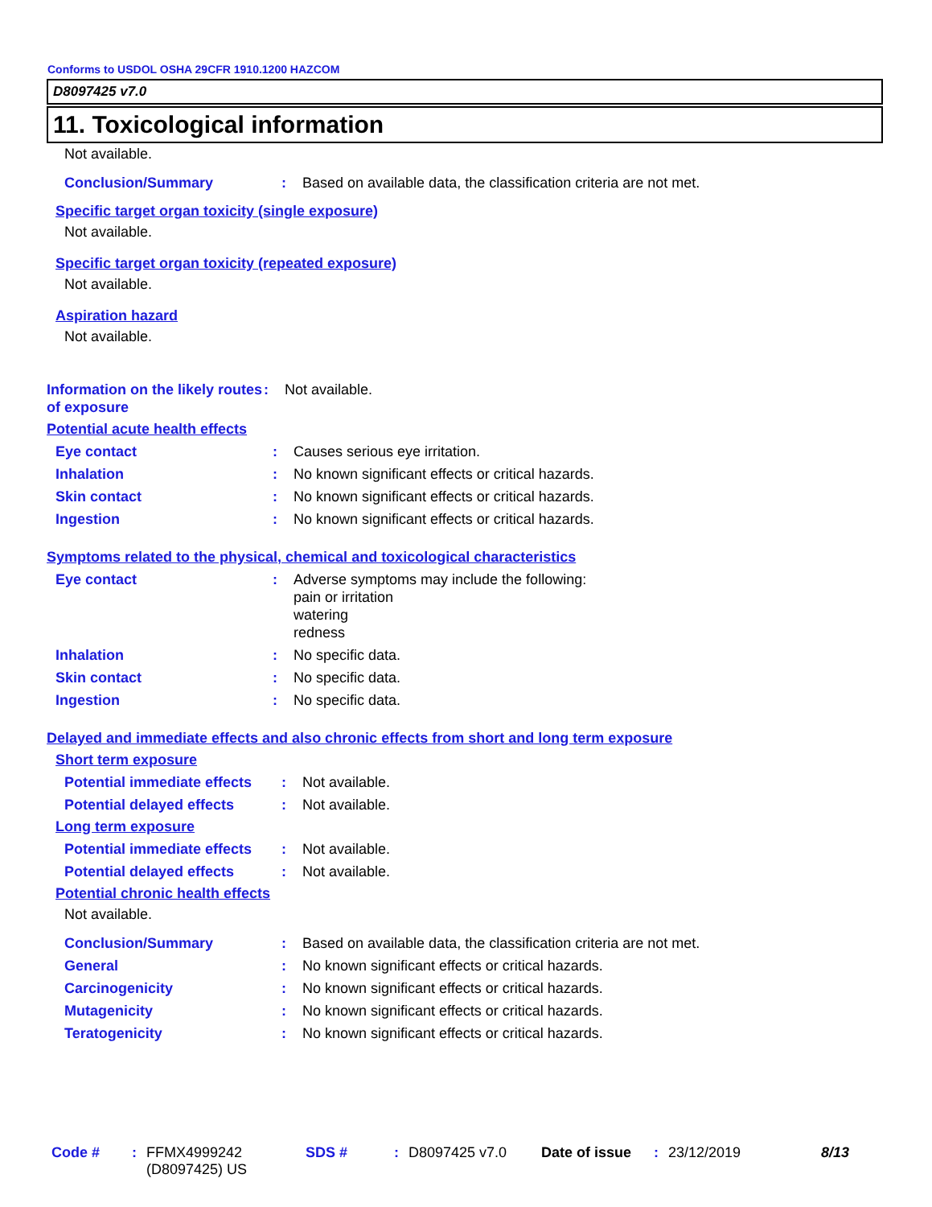Conforms to USDOL OSHA 29CFR 1910.1200 HAZCOM
D8097425 v7.0
11. Toxicological information
Not available.
Conclusion/Summary : Based on available data, the classification criteria are not met.
Specific target organ toxicity (single exposure)
Not available.
Specific target organ toxicity (repeated exposure)
Not available.
Aspiration hazard
Not available.
Information on the likely routes of exposure
: Not available.
Potential acute health effects
Eye contact : Causes serious eye irritation.
Inhalation : No known significant effects or critical hazards.
Skin contact : No known significant effects or critical hazards.
Ingestion : No known significant effects or critical hazards.
Symptoms related to the physical, chemical and toxicological characteristics
Eye contact : Adverse symptoms may include the following:
pain or irritation
watering
redness
Inhalation : No specific data.
Skin contact : No specific data.
Ingestion : No specific data.
Delayed and immediate effects and also chronic effects from short and long term exposure
Short term exposure
Potential immediate effects
: Not available.
Potential delayed effects : Not available.
Long term exposure
Potential immediate effects
: Not available.
Potential delayed effects : Not available.
Potential chronic health effects
Not available.
Conclusion/Summary : Based on available data, the classification criteria are not met.
General : No known significant effects or critical hazards.
Carcinogenicity : No known significant effects or critical hazards.
Mutagenicity : No known significant effects or critical hazards.
Teratogenicity : No known significant effects or critical hazards.
Code # : FFMX4999242 (D8097425) US
SDS # : D8097425 v7.0 Date of issue
: 23/12/2019 8/13